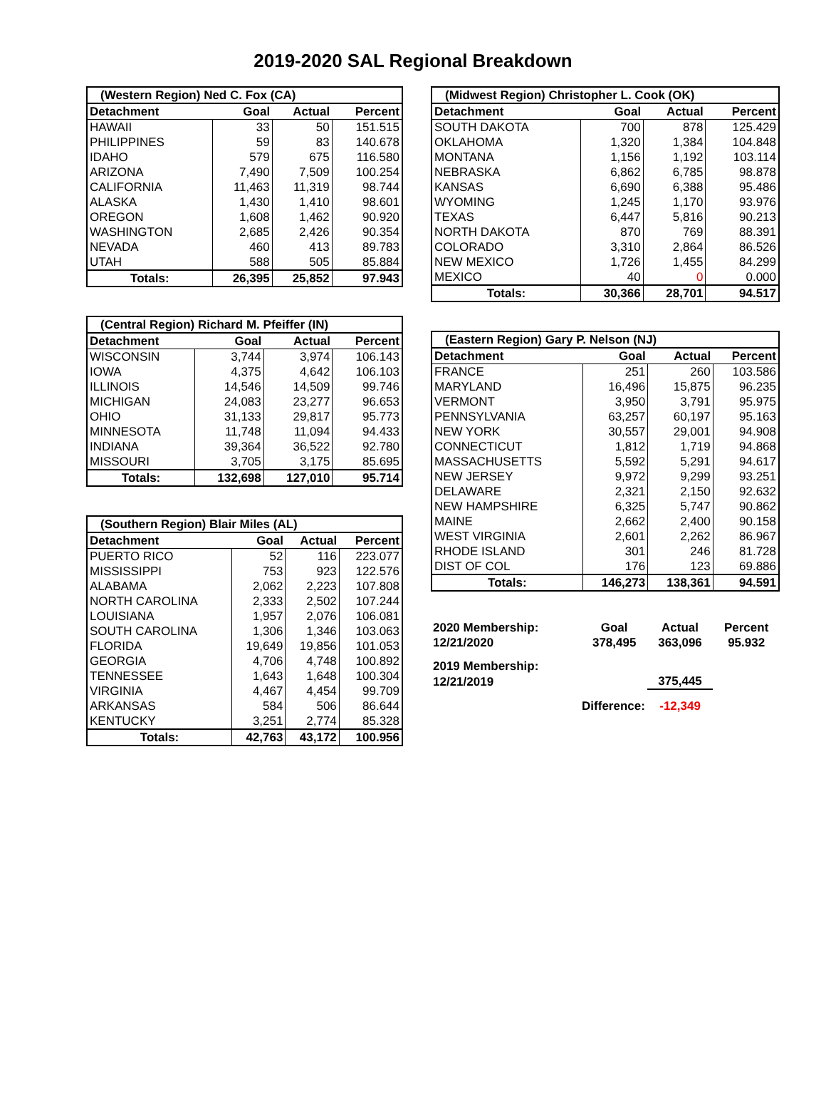2019-2020 SAL Regional Breakdown
| (Western Region) Ned C. Fox (CA) | | | |
| --- | --- | --- | --- |
| Detachment | Goal | Actual | Percent |
| HAWAII | 33 | 50 | 151.515 |
| PHILIPPINES | 59 | 83 | 140.678 |
| IDAHO | 579 | 675 | 116.580 |
| ARIZONA | 7,490 | 7,509 | 100.254 |
| CALIFORNIA | 11,463 | 11,319 | 98.744 |
| ALASKA | 1,430 | 1,410 | 98.601 |
| OREGON | 1,608 | 1,462 | 90.920 |
| WASHINGTON | 2,685 | 2,426 | 90.354 |
| NEVADA | 460 | 413 | 89.783 |
| UTAH | 588 | 505 | 85.884 |
| Totals: | 26,395 | 25,852 | 97.943 |
| (Central Region) Richard M. Pfeiffer (IN) | | | |
| --- | --- | --- | --- |
| Detachment | Goal | Actual | Percent |
| WISCONSIN | 3,744 | 3,974 | 106.143 |
| IOWA | 4,375 | 4,642 | 106.103 |
| ILLINOIS | 14,546 | 14,509 | 99.746 |
| MICHIGAN | 24,083 | 23,277 | 96.653 |
| OHIO | 31,133 | 29,817 | 95.773 |
| MINNESOTA | 11,748 | 11,094 | 94.433 |
| INDIANA | 39,364 | 36,522 | 92.780 |
| MISSOURI | 3,705 | 3,175 | 85.695 |
| Totals: | 132,698 | 127,010 | 95.714 |
| (Southern Region) Blair Miles (AL) | | | |
| --- | --- | --- | --- |
| Detachment | Goal | Actual | Percent |
| PUERTO RICO | 52 | 116 | 223.077 |
| MISSISSIPPI | 753 | 923 | 122.576 |
| ALABAMA | 2,062 | 2,223 | 107.808 |
| NORTH CAROLINA | 2,333 | 2,502 | 107.244 |
| LOUISIANA | 1,957 | 2,076 | 106.081 |
| SOUTH CAROLINA | 1,306 | 1,346 | 103.063 |
| FLORIDA | 19,649 | 19,856 | 101.053 |
| GEORGIA | 4,706 | 4,748 | 100.892 |
| TENNESSEE | 1,643 | 1,648 | 100.304 |
| VIRGINIA | 4,467 | 4,454 | 99.709 |
| ARKANSAS | 584 | 506 | 86.644 |
| KENTUCKY | 3,251 | 2,774 | 85.328 |
| Totals: | 42,763 | 43,172 | 100.956 |
| (Midwest Region) Christopher L. Cook (OK) | | | |
| --- | --- | --- | --- |
| Detachment | Goal | Actual | Percent |
| SOUTH DAKOTA | 700 | 878 | 125.429 |
| OKLAHOMA | 1,320 | 1,384 | 104.848 |
| MONTANA | 1,156 | 1,192 | 103.114 |
| NEBRASKA | 6,862 | 6,785 | 98.878 |
| KANSAS | 6,690 | 6,388 | 95.486 |
| WYOMING | 1,245 | 1,170 | 93.976 |
| TEXAS | 6,447 | 5,816 | 90.213 |
| NORTH DAKOTA | 870 | 769 | 88.391 |
| COLORADO | 3,310 | 2,864 | 86.526 |
| NEW MEXICO | 1,726 | 1,455 | 84.299 |
| MEXICO | 40 | 0 | 0.000 |
| Totals: | 30,366 | 28,701 | 94.517 |
| (Eastern Region) Gary P. Nelson (NJ) | | | |
| --- | --- | --- | --- |
| Detachment | Goal | Actual | Percent |
| FRANCE | 251 | 260 | 103.586 |
| MARYLAND | 16,496 | 15,875 | 96.235 |
| VERMONT | 3,950 | 3,791 | 95.975 |
| PENNSYLVANIA | 63,257 | 60,197 | 95.163 |
| NEW YORK | 30,557 | 29,001 | 94.908 |
| CONNECTICUT | 1,812 | 1,719 | 94.868 |
| MASSACHUSETTS | 5,592 | 5,291 | 94.617 |
| NEW JERSEY | 9,972 | 9,299 | 93.251 |
| DELAWARE | 2,321 | 2,150 | 92.632 |
| NEW HAMPSHIRE | 6,325 | 5,747 | 90.862 |
| MAINE | 2,662 | 2,400 | 90.158 |
| WEST VIRGINIA | 2,601 | 2,262 | 86.967 |
| RHODE ISLAND | 301 | 246 | 81.728 |
| DIST OF COL | 176 | 123 | 69.886 |
| Totals: | 146,273 | 138,361 | 94.591 |
| 2020 Membership: | Goal | Actual | Percent |
| 12/21/2020 | 378,495 | 363,096 | 95.932 |
| 2019 Membership: | | | |
| 12/21/2019 | | 375,445 | |
| Difference: | | -12,349 | |